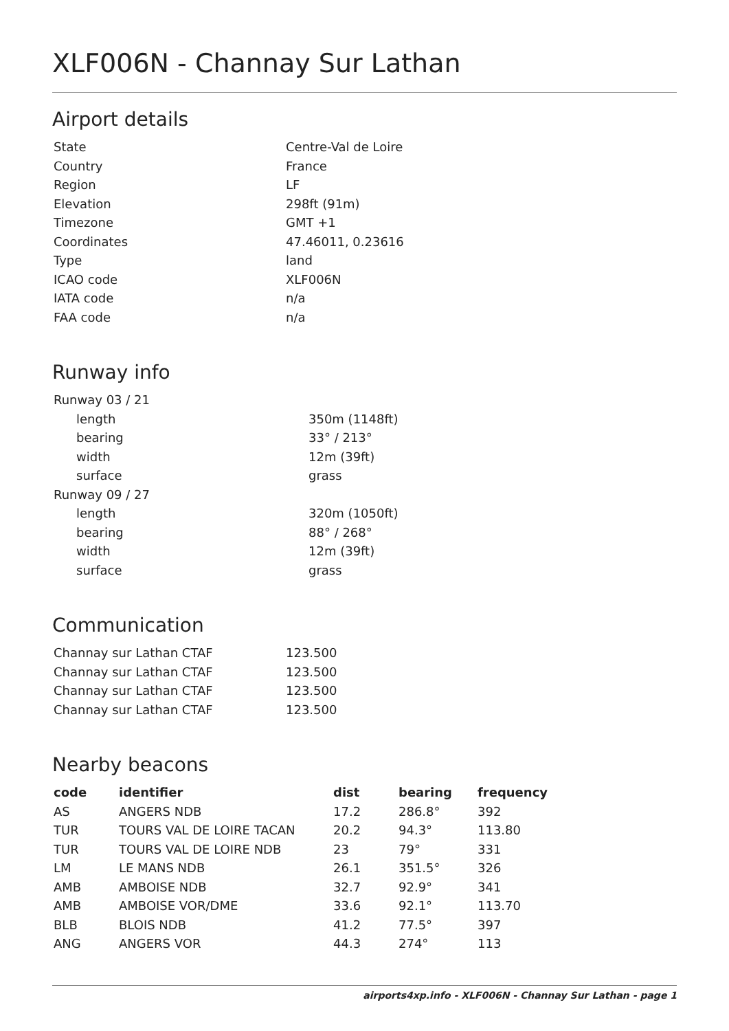XLF006N - Channay Sur Lathan
Airport details
| State | Centre-Val de Loire |
| Country | France |
| Region | LF |
| Elevation | 298ft (91m) |
| Timezone | GMT +1 |
| Coordinates | 47.46011, 0.23616 |
| Type | land |
| ICAO code | XLF006N |
| IATA code | n/a |
| FAA code | n/a |
Runway info
| Runway 03 / 21 | |
| length | 350m (1148ft) |
| bearing | 33° / 213° |
| width | 12m (39ft) |
| surface | grass |
| Runway 09 / 27 | |
| length | 320m (1050ft) |
| bearing | 88° / 268° |
| width | 12m (39ft) |
| surface | grass |
Communication
| Channay sur Lathan CTAF | 123.500 |
| Channay sur Lathan CTAF | 123.500 |
| Channay sur Lathan CTAF | 123.500 |
| Channay sur Lathan CTAF | 123.500 |
Nearby beacons
| code | identifier | dist | bearing | frequency |
| --- | --- | --- | --- | --- |
| AS | ANGERS NDB | 17.2 | 286.8° | 392 |
| TUR | TOURS VAL DE LOIRE TACAN | 20.2 | 94.3° | 113.80 |
| TUR | TOURS VAL DE LOIRE NDB | 23 | 79° | 331 |
| LM | LE MANS NDB | 26.1 | 351.5° | 326 |
| AMB | AMBOISE NDB | 32.7 | 92.9° | 341 |
| AMB | AMBOISE VOR/DME | 33.6 | 92.1° | 113.70 |
| BLB | BLOIS NDB | 41.2 | 77.5° | 397 |
| ANG | ANGERS VOR | 44.3 | 274° | 113 |
airports4xp.info - XLF006N - Channay Sur Lathan - page 1